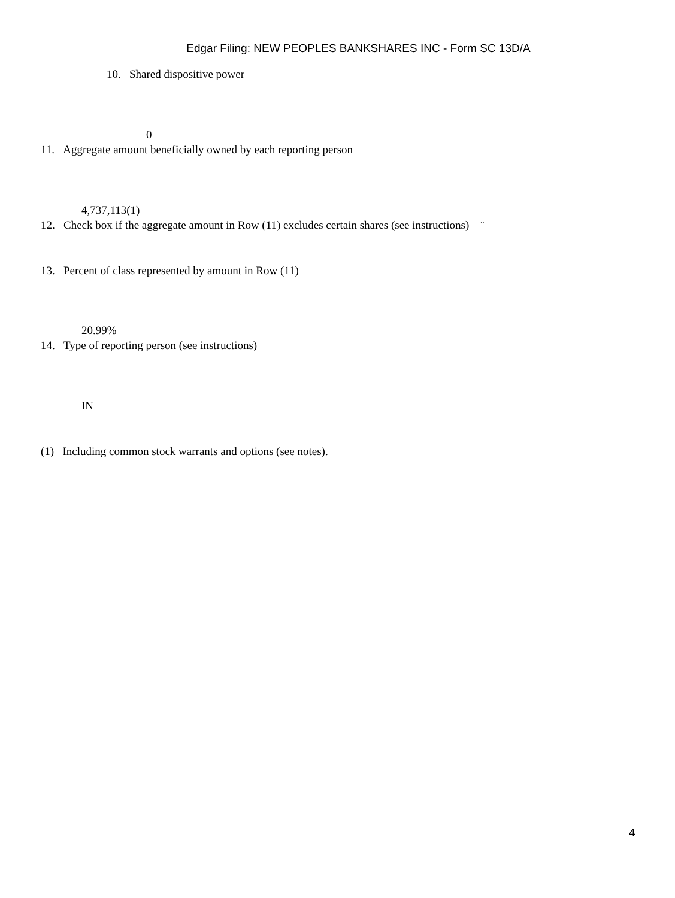Edgar Filing: NEW PEOPLES BANKSHARES INC - Form SC 13D/A
10. Shared dispositive power
0
11. Aggregate amount beneficially owned by each reporting person
4,737,113(1)
12. Check box if the aggregate amount in Row (11) excludes certain shares (see instructions) ¨
13. Percent of class represented by amount in Row (11)
20.99%
14. Type of reporting person (see instructions)
IN
(1) Including common stock warrants and options (see notes).
4